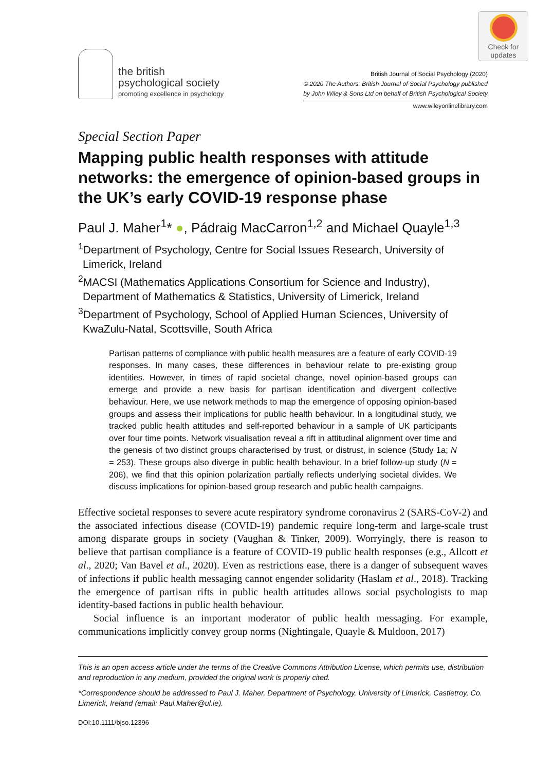Check for
updates
the british
psychological society
promoting excellence in psychology
British Journal of Social Psychology (2020)
© 2020 The Authors. British Journal of Social Psychology published
by John Wiley & Sons Ltd on behalf of British Psychological Society
www.wileyonlinelibrary.com
Special Section Paper
Mapping public health responses with attitude networks: the emergence of opinion-based groups in the UK’s early COVID-19 response phase
Paul J. Maher<sup>1</sup>* ●, Pádraig MacCarron<sup>1,2</sup> and Michael Quayle<sup>1,3</sup>
<sup>1</sup> Department of Psychology, Centre for Social Issues Research, University of Limerick, Ireland
<sup>2</sup> MACSI (Mathematics Applications Consortium for Science and Industry), Department of Mathematics & Statistics, University of Limerick, Ireland
<sup>3</sup> Department of Psychology, School of Applied Human Sciences, University of KwaZulu-Natal, Scottsville, South Africa
Partisan patterns of compliance with public health measures are a feature of early COVID-19 responses. In many cases, these differences in behaviour relate to pre-existing group identities. However, in times of rapid societal change, novel opinion-based groups can emerge and provide a new basis for partisan identification and divergent collective behaviour. Here, we use network methods to map the emergence of opposing opinion-based groups and assess their implications for public health behaviour. In a longitudinal study, we tracked public health attitudes and self-reported behaviour in a sample of UK participants over four time points. Network visualisation reveal a rift in attitudinal alignment over time and the genesis of two distinct groups characterised by trust, or distrust, in science (Study 1a; N = 253). These groups also diverge in public health behaviour. In a brief follow-up study (N = 206), we find that this opinion polarization partially reflects underlying societal divides. We discuss implications for opinion-based group research and public health campaigns.
Effective societal responses to severe acute respiratory syndrome coronavirus 2 (SARS-CoV-2) and the associated infectious disease (COVID-19) pandemic require long-term and large-scale trust among disparate groups in society (Vaughan & Tinker, 2009). Worryingly, there is reason to believe that partisan compliance is a feature of COVID-19 public health responses (e.g., Allcott et al., 2020; Van Bavel et al., 2020). Even as restrictions ease, there is a danger of subsequent waves of infections if public health messaging cannot engender solidarity (Haslam et al., 2018). Tracking the emergence of partisan rifts in public health attitudes allows social psychologists to map identity-based factions in public health behaviour.
Social influence is an important moderator of public health messaging. For example, communications implicitly convey group norms (Nightingale, Quayle & Muldoon, 2017)
This is an open access article under the terms of the Creative Commons Attribution License, which permits use, distribution and reproduction in any medium, provided the original work is properly cited.
*Correspondence should be addressed to Paul J. Maher, Department of Psychology, University of Limerick, Castletroy, Co. Limerick, Ireland (email: Paul.Maher@ul.ie).
DOI:10.1111/bjso.12396